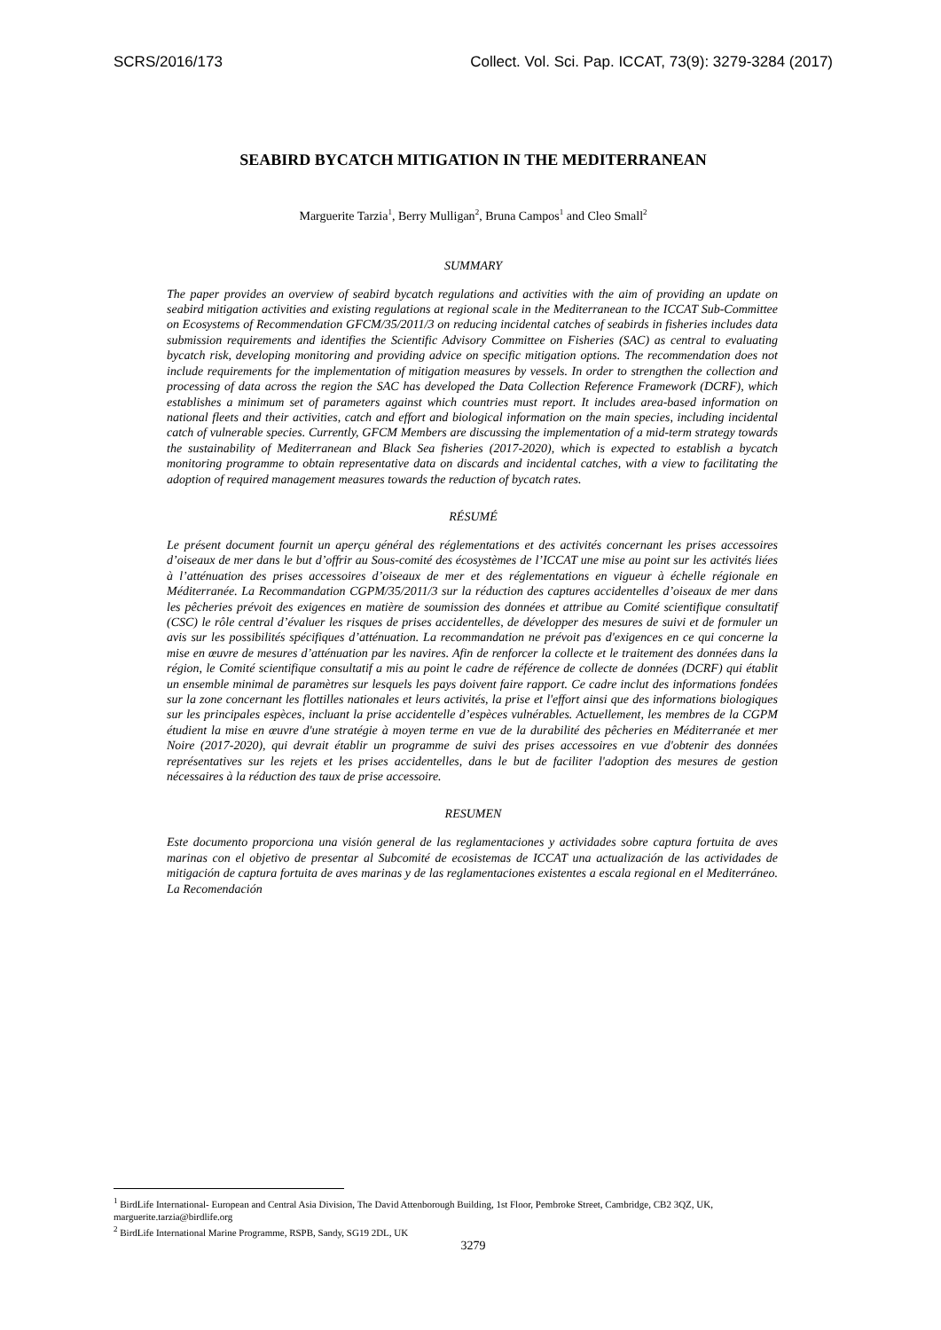SCRS/2016/173 Collect. Vol. Sci. Pap. ICCAT, 73(9): 3279-3284 (2017)
SEABIRD BYCATCH MITIGATION IN THE MEDITERRANEAN
Marguerite Tarzia<sup>1</sup>, Berry Mulligan<sup>2</sup>, Bruna Campos<sup>1</sup> and Cleo Small<sup>2</sup>
SUMMARY
The paper provides an overview of seabird bycatch regulations and activities with the aim of providing an update on seabird mitigation activities and existing regulations at regional scale in the Mediterranean to the ICCAT Sub-Committee on Ecosystems of Recommendation GFCM/35/2011/3 on reducing incidental catches of seabirds in fisheries includes data submission requirements and identifies the Scientific Advisory Committee on Fisheries (SAC) as central to evaluating bycatch risk, developing monitoring and providing advice on specific mitigation options. The recommendation does not include requirements for the implementation of mitigation measures by vessels. In order to strengthen the collection and processing of data across the region the SAC has developed the Data Collection Reference Framework (DCRF), which establishes a minimum set of parameters against which countries must report. It includes area-based information on national fleets and their activities, catch and effort and biological information on the main species, including incidental catch of vulnerable species. Currently, GFCM Members are discussing the implementation of a mid-term strategy towards the sustainability of Mediterranean and Black Sea fisheries (2017-2020), which is expected to establish a bycatch monitoring programme to obtain representative data on discards and incidental catches, with a view to facilitating the adoption of required management measures towards the reduction of bycatch rates.
RÉSUMÉ
Le présent document fournit un aperçu général des réglementations et des activités concernant les prises accessoires d’oiseaux de mer dans le but d’offrir au Sous-comité des écosystèmes de l’ICCAT une mise au point sur les activités liées à l’atténuation des prises accessoires d’oiseaux de mer et des réglementations en vigueur à échelle régionale en Méditerranée. La Recommandation CGPM/35/2011/3 sur la réduction des captures accidentelles d’oiseaux de mer dans les pêcheries prévoit des exigences en matière de soumission des données et attribue au Comité scientifique consultatif (CSC) le rôle central d’évaluer les risques de prises accidentelles, de développer des mesures de suivi et de formuler un avis sur les possibilités spécifiques d’atténuation. La recommandation ne prévoit pas d'exigences en ce qui concerne la mise en œuvre de mesures d’atténuation par les navires. Afin de renforcer la collecte et le traitement des données dans la région, le Comité scientifique consultatif a mis au point le cadre de référence de collecte de données (DCRF) qui établit un ensemble minimal de paramètres sur lesquels les pays doivent faire rapport. Ce cadre inclut des informations fondées sur la zone concernant les flottilles nationales et leurs activités, la prise et l'effort ainsi que des informations biologiques sur les principales espèces, incluant la prise accidentelle d’espèces vulnérables. Actuellement, les membres de la CGPM étudient la mise en œuvre d'une stratégie à moyen terme en vue de la durabilité des pêcheries en Méditerranée et mer Noire (2017-2020), qui devrait établir un programme de suivi des prises accessoires en vue d'obtenir des données représentatives sur les rejets et les prises accidentelles, dans le but de faciliter l'adoption des mesures de gestion nécessaires à la réduction des taux de prise accessoire.
RESUMEN
Este documento proporciona una visión general de las reglamentaciones y actividades sobre captura fortuita de aves marinas con el objetivo de presentar al Subcomité de ecosistemas de ICCAT una actualización de las actividades de mitigación de captura fortuita de aves marinas y de las reglamentaciones existentes a escala regional en el Mediterráneo. La Recomendación
<sup>1</sup> BirdLife International- European and Central Asia Division, The David Attenborough Building, 1st Floor, Pembroke Street, Cambridge, CB2 3QZ, UK, marguerite.tarzia@birdlife.org
<sup>2</sup> BirdLife International Marine Programme, RSPB, Sandy, SG19 2DL, UK
3279